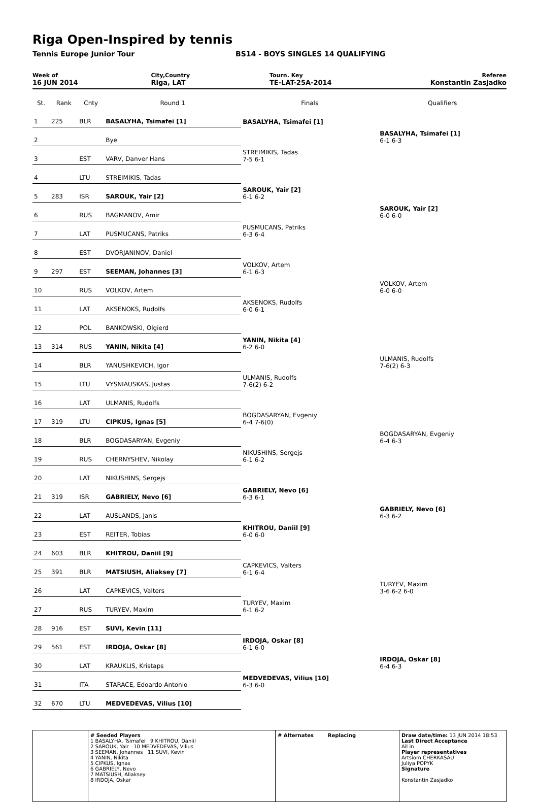Riga Open-Inspired by tennis
Tennis Europe Junior Tour BS14 - BOYS SINGLES 14 QUALIFYING
Week of
16 JUN 2014
City,Country
Riga, LAT
Tourn. Key
TE-LAT-25A-2014
Referee
Konstantin Zasjadko
| St. | Rank | Cnty | Round 1 | Finals | Qualifiers |
| 1 | 225 | BLR | BASALYHA, Tsimafei [1] | BASALYHA, Tsimafei [1] | |
| 2 | | | Bye | | BASALYHA, Tsimafei [1] 6-1 6-3 |
| 3 | | EST | VARV, Danver Hans | STREIMIKIS, Tadas 7-5 6-1 | |
| 4 | | LTU | STREIMIKIS, Tadas | | |
| 5 | 283 | ISR | SAROUK, Yair [2] | SAROUK, Yair [2] 6-1 6-2 | |
| 6 | | RUS | BAGMANOV, Amir | | SAROUK, Yair [2] 6-0 6-0 |
| 7 | | LAT | PUSMUCANS, Patriks | PUSMUCANS, Patriks 6-3 6-4 | |
| 8 | | EST | DVORJANINOV, Daniel | | |
| 9 | 297 | EST | SEEMAN, Johannes [3] | VOLKOV, Artem 6-1 6-3 | |
| 10 | | RUS | VOLKOV, Artem | | VOLKOV, Artem 6-0 6-0 |
| 11 | | LAT | AKSENOKS, Rudolfs | AKSENOKS, Rudolfs 6-0 6-1 | |
| 12 | | POL | BANKOWSKI, Olgierd | | |
| 13 | 314 | RUS | YANIN, Nikita [4] | YANIN, Nikita [4] 6-2 6-0 | |
| 14 | | BLR | YANUSHKEVICH, Igor | | ULMANIS, Rudolfs 7-6(2) 6-3 |
| 15 | | LTU | VYSNIAUSKAS, Justas | ULMANIS, Rudolfs 7-6(2) 6-2 | |
| 16 | | LAT | ULMANIS, Rudolfs | | |
| 17 | 319 | LTU | CIPKUS, Ignas [5] | BOGDASARYAN, Evgeniy 6-4 7-6(0) | |
| 18 | | BLR | BOGDASARYAN, Evgeniy | | BOGDASARYAN, Evgeniy 6-4 6-3 |
| 19 | | RUS | CHERNYSHEV, Nikolay | NIKUSHINS, Sergejs 6-1 6-2 | |
| 20 | | LAT | NIKUSHINS, Sergejs | | |
| 21 | 319 | ISR | GABRIELY, Nevo [6] | GABRIELY, Nevo [6] 6-3 6-1 | |
| 22 | | LAT | AUSLANDS, Janis | | GABRIELY, Nevo [6] 6-3 6-2 |
| 23 | | EST | REITER, Tobias | KHITROU, Daniil [9] 6-0 6-0 | |
| 24 | 603 | BLR | KHITROU, Daniil [9] | | |
| 25 | 391 | BLR | MATSIUSH, Aliaksey [7] | CAPKEVICS, Valters 6-1 6-4 | |
| 26 | | LAT | CAPKEVICS, Valters | | TURYEV, Maxim 3-6 6-2 6-0 |
| 27 | | RUS | TURYEV, Maxim | TURYEV, Maxim 6-1 6-2 | |
| 28 | 916 | EST | SUVI, Kevin [11] | | |
| 29 | 561 | EST | IRDOJA, Oskar [8] | IRDOJA, Oskar [8] 6-1 6-0 | |
| 30 | | LAT | KRAUKLIS, Kristaps | | IRDOJA, Oskar [8] 6-4 6-3 |
| 31 | | ITA | STARACE, Edoardo Antonio | MEDVEDEVAS, Vilius [10] 6-3 6-0 | |
| 32 | 670 | LTU | MEDVEDEVAS, Vilius [10] | | |
# Seeded Players
1 BASALYHA, Tsimafei 9 KHITROU, Daniil
2 SAROUK, Yair 10 MEDVEDEVAS, Vilius
3 SEEMAN, Johannes 11 SUVI, Kevin
4 YANIN, Nikita
5 CIPKUS, Ignas
6 GABRIELY, Nevo
7 MATSIUSH, Aliaksey
8 IRDOJA, Oskar
# Alternates Replacing Draw date/time: 13 JUN 2014 18:53
Last Direct Acceptance
All in
Player representatives
Artsiom CHERKASAU
Juliya POPYK
Signature
Konstantin Zasjadko